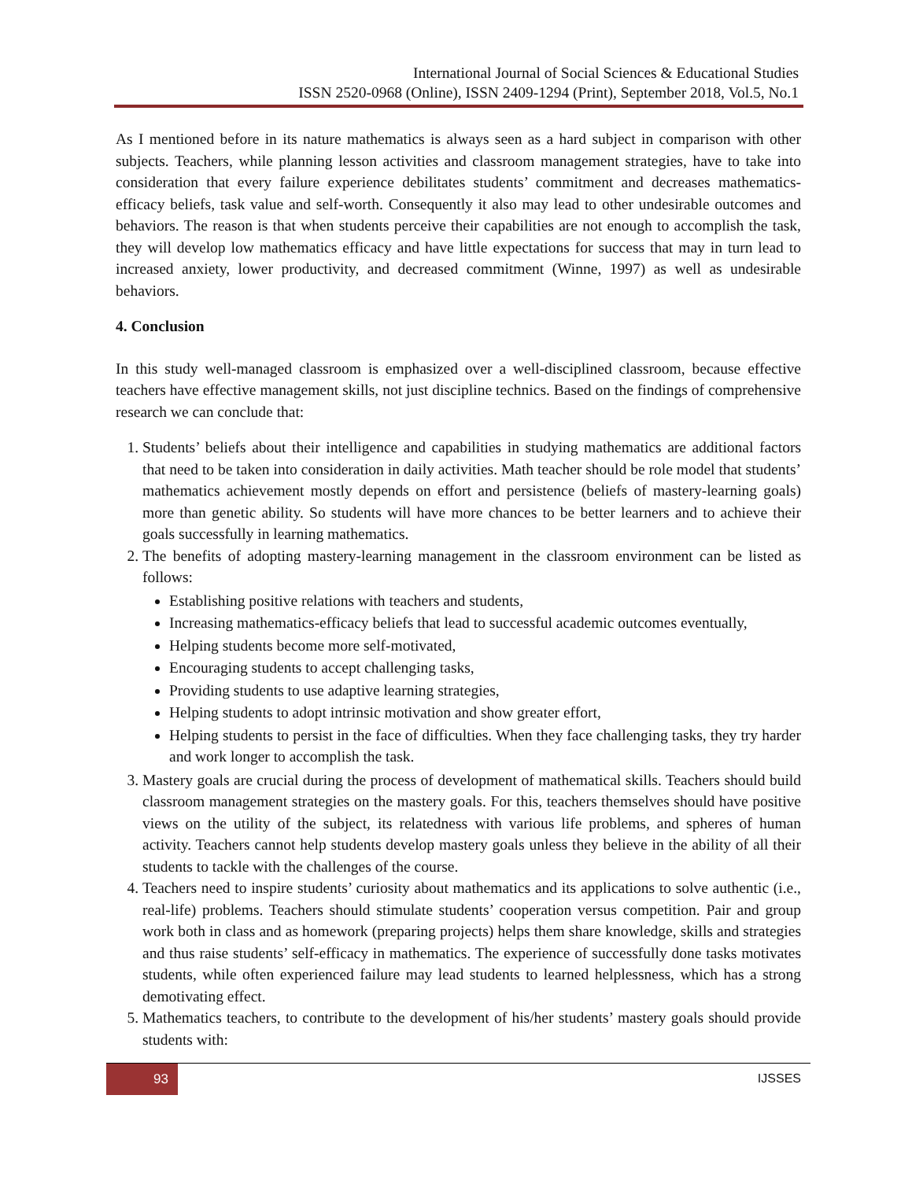International Journal of Social Sciences & Educational Studies
ISSN 2520-0968 (Online), ISSN 2409-1294 (Print), September 2018, Vol.5, No.1
As I mentioned before in its nature mathematics is always seen as a hard subject in comparison with other subjects. Teachers, while planning lesson activities and classroom management strategies, have to take into consideration that every failure experience debilitates students’ commitment and decreases mathematics-efficacy beliefs, task value and self-worth. Consequently it also may lead to other undesirable outcomes and behaviors. The reason is that when students perceive their capabilities are not enough to accomplish the task, they will develop low mathematics efficacy and have little expectations for success that may in turn lead to increased anxiety, lower productivity, and decreased commitment (Winne, 1997) as well as undesirable behaviors.
4. Conclusion
In this study well-managed classroom is emphasized over a well-disciplined classroom, because effective teachers have effective management skills, not just discipline technics. Based on the findings of comprehensive research we can conclude that:
1. Students’ beliefs about their intelligence and capabilities in studying mathematics are additional factors that need to be taken into consideration in daily activities. Math teacher should be role model that students’ mathematics achievement mostly depends on effort and persistence (beliefs of mastery-learning goals) more than genetic ability. So students will have more chances to be better learners and to achieve their goals successfully in learning mathematics.
2. The benefits of adopting mastery-learning management in the classroom environment can be listed as follows:
Establishing positive relations with teachers and students,
Increasing mathematics-efficacy beliefs that lead to successful academic outcomes eventually,
Helping students become more self-motivated,
Encouraging students to accept challenging tasks,
Providing students to use adaptive learning strategies,
Helping students to adopt intrinsic motivation and show greater effort,
Helping students to persist in the face of difficulties. When they face challenging tasks, they try harder and work longer to accomplish the task.
3. Mastery goals are crucial during the process of development of mathematical skills. Teachers should build classroom management strategies on the mastery goals. For this, teachers themselves should have positive views on the utility of the subject, its relatedness with various life problems, and spheres of human activity. Teachers cannot help students develop mastery goals unless they believe in the ability of all their students to tackle with the challenges of the course.
4. Teachers need to inspire students’ curiosity about mathematics and its applications to solve authentic (i.e., real-life) problems. Teachers should stimulate students’ cooperation versus competition. Pair and group work both in class and as homework (preparing projects) helps them share knowledge, skills and strategies and thus raise students’ self-efficacy in mathematics. The experience of successfully done tasks motivates students, while often experienced failure may lead students to learned helplessness, which has a strong demotivating effect.
5. Mathematics teachers, to contribute to the development of his/her students’ mastery goals should provide students with:
93 IJSSES